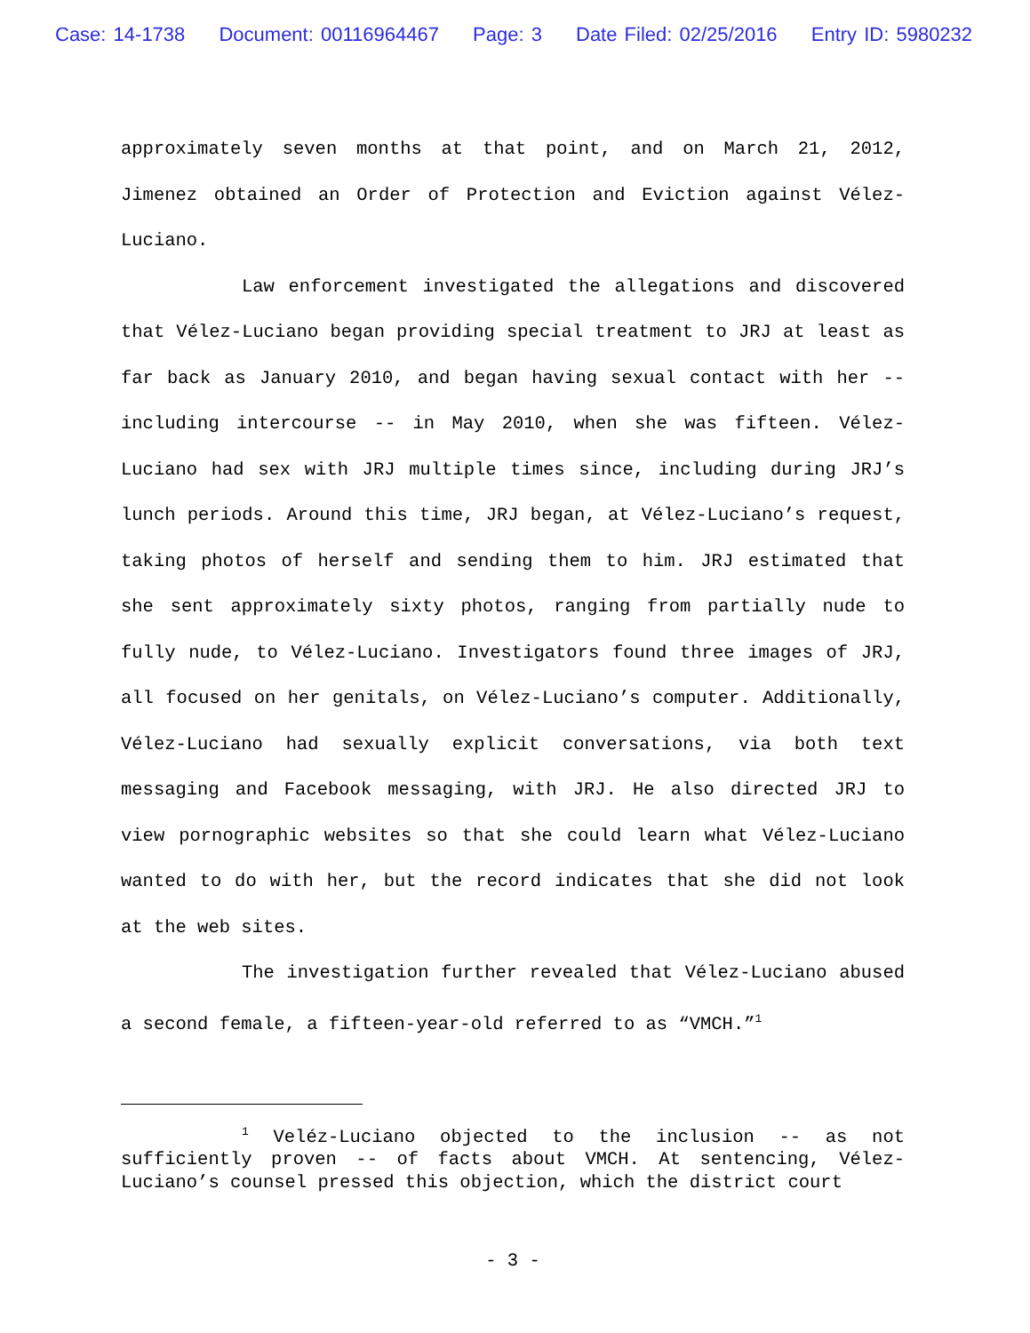Case: 14-1738 Document: 00116964467 Page: 3 Date Filed: 02/25/2016 Entry ID: 5980232
approximately seven months at that point, and on March 21, 2012, Jimenez obtained an Order of Protection and Eviction against Vélez-Luciano.
Law enforcement investigated the allegations and discovered that Vélez-Luciano began providing special treatment to JRJ at least as far back as January 2010, and began having sexual contact with her -- including intercourse -- in May 2010, when she was fifteen. Vélez-Luciano had sex with JRJ multiple times since, including during JRJ’s lunch periods. Around this time, JRJ began, at Vélez-Luciano’s request, taking photos of herself and sending them to him. JRJ estimated that she sent approximately sixty photos, ranging from partially nude to fully nude, to Vélez-Luciano. Investigators found three images of JRJ, all focused on her genitals, on Vélez-Luciano’s computer. Additionally, Vélez-Luciano had sexually explicit conversations, via both text messaging and Facebook messaging, with JRJ. He also directed JRJ to view pornographic websites so that she could learn what Vélez-Luciano wanted to do with her, but the record indicates that she did not look at the web sites.
The investigation further revealed that Vélez-Luciano abused a second female, a fifteen-year-old referred to as “VMCH.”<sup>1</sup>
<sup>1</sup> Veléz-Luciano objected to the inclusion -- as not sufficiently proven -- of facts about VMCH. At sentencing, Vélez-Luciano’s counsel pressed this objection, which the district court
- 3 -